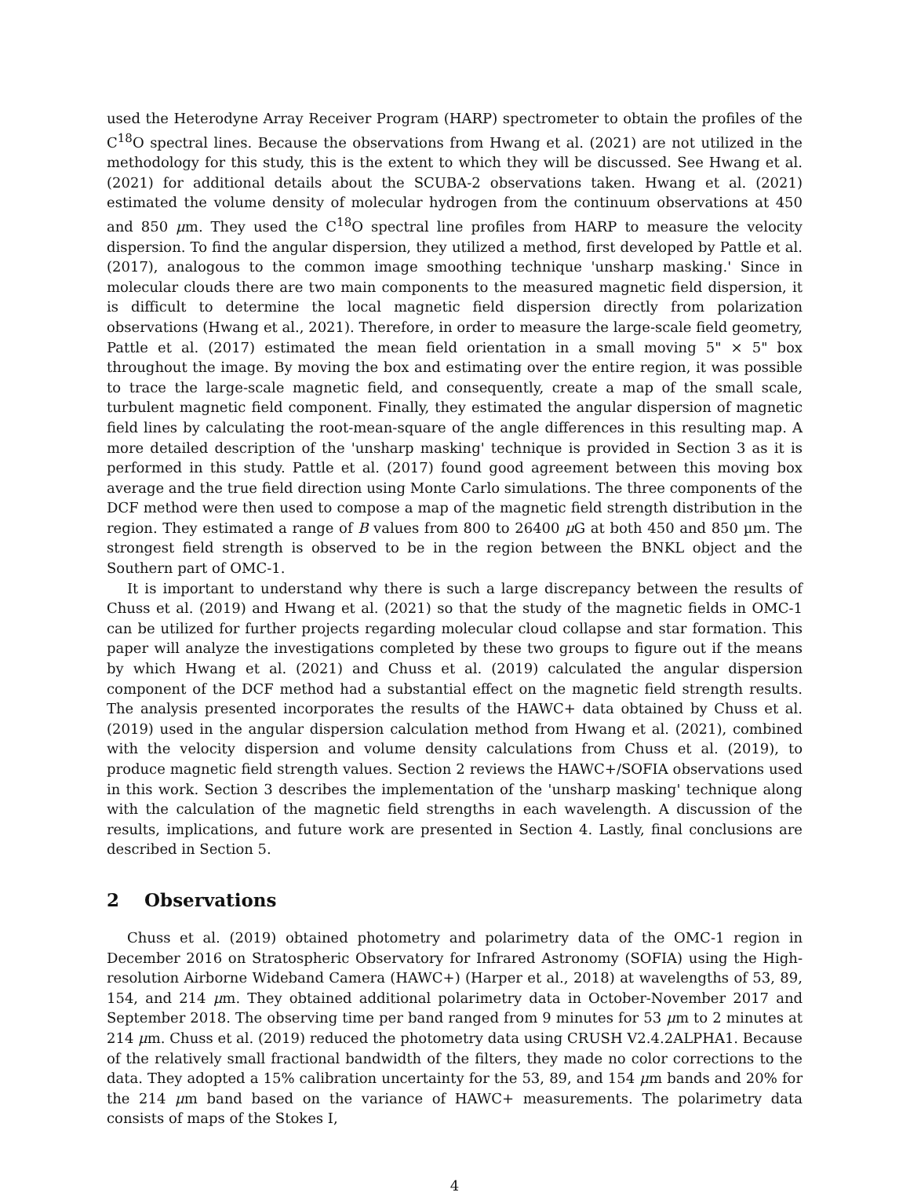used the Heterodyne Array Receiver Program (HARP) spectrometer to obtain the profiles of the C<sup>18</sup>O spectral lines. Because the observations from Hwang et al. (2021) are not utilized in the methodology for this study, this is the extent to which they will be discussed. See Hwang et al. (2021) for additional details about the SCUBA-2 observations taken. Hwang et al. (2021) estimated the volume density of molecular hydrogen from the continuum observations at 450 and 850 μm. They used the C<sup>18</sup>O spectral line profiles from HARP to measure the velocity dispersion. To find the angular dispersion, they utilized a method, first developed by Pattle et al. (2017), analogous to the common image smoothing technique 'unsharp masking.' Since in molecular clouds there are two main components to the measured magnetic field dispersion, it is difficult to determine the local magnetic field dispersion directly from polarization observations (Hwang et al., 2021). Therefore, in order to measure the large-scale field geometry, Pattle et al. (2017) estimated the mean field orientation in a small moving 5" × 5" box throughout the image. By moving the box and estimating over the entire region, it was possible to trace the large-scale magnetic field, and consequently, create a map of the small scale, turbulent magnetic field component. Finally, they estimated the angular dispersion of magnetic field lines by calculating the root-mean-square of the angle differences in this resulting map. A more detailed description of the 'unsharp masking' technique is provided in Section 3 as it is performed in this study. Pattle et al. (2017) found good agreement between this moving box average and the true field direction using Monte Carlo simulations. The three components of the DCF method were then used to compose a map of the magnetic field strength distribution in the region. They estimated a range of B values from 800 to 26400 μ G at both 450 and 850 µm. The strongest field strength is observed to be in the region between the BNKL object and the Southern part of OMC-1.
It is important to understand why there is such a large discrepancy between the results of Chuss et al. (2019) and Hwang et al. (2021) so that the study of the magnetic fields in OMC-1 can be utilized for further projects regarding molecular cloud collapse and star formation. This paper will analyze the investigations completed by these two groups to figure out if the means by which Hwang et al. (2021) and Chuss et al. (2019) calculated the angular dispersion component of the DCF method had a substantial effect on the magnetic field strength results. The analysis presented incorporates the results of the HAWC+ data obtained by Chuss et al. (2019) used in the angular dispersion calculation method from Hwang et al. (2021), combined with the velocity dispersion and volume density calculations from Chuss et al. (2019), to produce magnetic field strength values. Section 2 reviews the HAWC+/SOFIA observations used in this work. Section 3 describes the implementation of the 'unsharp masking' technique along with the calculation of the magnetic field strengths in each wavelength. A discussion of the results, implications, and future work are presented in Section 4. Lastly, final conclusions are described in Section 5.
2 Observations
Chuss et al. (2019) obtained photometry and polarimetry data of the OMC-1 region in December 2016 on Stratospheric Observatory for Infrared Astronomy (SOFIA) using the High-resolution Airborne Wideband Camera (HAWC+) (Harper et al., 2018) at wavelengths of 53, 89, 154, and 214 μm. They obtained additional polarimetry data in October-November 2017 and September 2018. The observing time per band ranged from 9 minutes for 53 μm to 2 minutes at 214 μm. Chuss et al. (2019) reduced the photometry data using CRUSH V2.4.2ALPHA1. Because of the relatively small fractional bandwidth of the filters, they made no color corrections to the data. They adopted a 15% calibration uncertainty for the 53, 89, and 154 μm bands and 20% for the 214 μm band based on the variance of HAWC+ measurements. The polarimetry data consists of maps of the Stokes I,
4